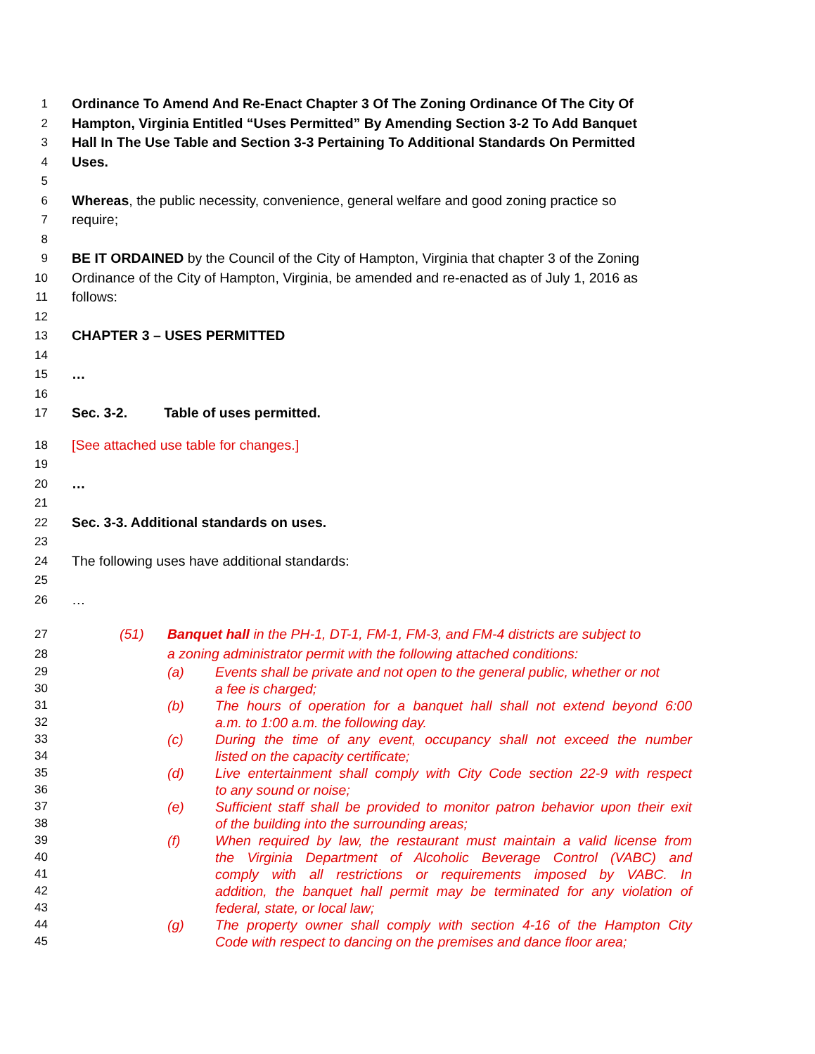1 Ordinance To Amend And Re-Enact Chapter 3 Of The Zoning Ordinance Of The City Of
2 Hampton, Virginia Entitled “Uses Permitted” By Amending Section 3-2 To Add Banquet
3 Hall In The Use Table and Section 3-3 Pertaining To Additional Standards On Permitted
4 Uses.
5
6 Whereas, the public necessity, convenience, general welfare and good zoning practice so
7 require;
8
9 BE IT ORDAINED by the Council of the City of Hampton, Virginia that chapter 3 of the Zoning
10 Ordinance of the City of Hampton, Virginia, be amended and re-enacted as of July 1, 2016 as
11 follows:
12
13 CHAPTER 3 – USES PERMITTED
14
15 …
16
17 Sec. 3-2. Table of uses permitted.
18 [See attached use table for changes.]
19
20 …
21
22 Sec. 3-3. Additional standards on uses.
23
24 The following uses have additional standards:
25
26 …
27 (51) Banquet hall in the PH-1, DT-1, FM-1, FM-3, and FM-4 districts are subject to
28 a zoning administrator permit with the following attached conditions:
29 (a) Events shall be private and not open to the general public, whether or not
30 a fee is charged;
31 (b) The hours of operation for a banquet hall shall not extend beyond 6:00
32 a.m. to 1:00 a.m. the following day.
33 (c) During the time of any event, occupancy shall not exceed the number
34 listed on the capacity certificate;
35 (d) Live entertainment shall comply with City Code section 22-9 with respect
36 to any sound or noise;
37 (e) Sufficient staff shall be provided to monitor patron behavior upon their exit
38 of the building into the surrounding areas;
39 (f) When required by law, the restaurant must maintain a valid license from
40 the Virginia Department of Alcoholic Beverage Control (VABC) and
41 comply with all restrictions or requirements imposed by VABC. In
42 addition, the banquet hall permit may be terminated for any violation of
43 federal, state, or local law;
44 (g) The property owner shall comply with section 4-16 of the Hampton City
45 Code with respect to dancing on the premises and dance floor area;